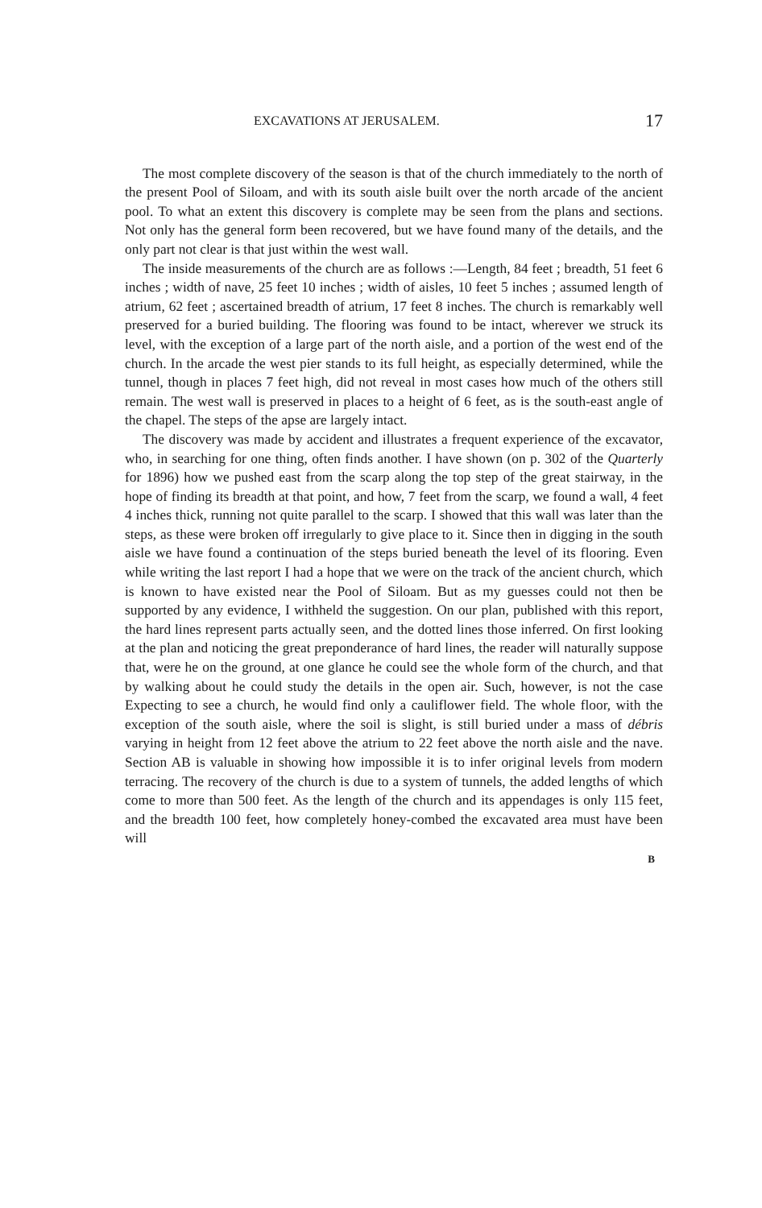EXCAVATIONS AT JERUSALEM. 17
The most complete discovery of the season is that of the church immediately to the north of the present Pool of Siloam, and with its south aisle built over the north arcade of the ancient pool. To what an extent this discovery is complete may be seen from the plans and sections. Not only has the general form been recovered, but we have found many of the details, and the only part not clear is that just within the west wall.
The inside measurements of the church are as follows :—Length, 84 feet ; breadth, 51 feet 6 inches ; width of nave, 25 feet 10 inches ; width of aisles, 10 feet 5 inches ; assumed length of atrium, 62 feet ; ascertained breadth of atrium, 17 feet 8 inches. The church is remarkably well preserved for a buried building. The flooring was found to be intact, wherever we struck its level, with the exception of a large part of the north aisle, and a portion of the west end of the church. In the arcade the west pier stands to its full height, as especially determined, while the tunnel, though in places 7 feet high, did not reveal in most cases how much of the others still remain. The west wall is preserved in places to a height of 6 feet, as is the south-east angle of the chapel. The steps of the apse are largely intact.
The discovery was made by accident and illustrates a frequent experience of the excavator, who, in searching for one thing, often finds another. I have shown (on p. 302 of the Quarterly for 1896) how we pushed east from the scarp along the top step of the great stairway, in the hope of finding its breadth at that point, and how, 7 feet from the scarp, we found a wall, 4 feet 4 inches thick, running not quite parallel to the scarp. I showed that this wall was later than the steps, as these were broken off irregularly to give place to it. Since then in digging in the south aisle we have found a continuation of the steps buried beneath the level of its flooring. Even while writing the last report I had a hope that we were on the track of the ancient church, which is known to have existed near the Pool of Siloam. But as my guesses could not then be supported by any evidence, I withheld the suggestion. On our plan, published with this report, the hard lines represent parts actually seen, and the dotted lines those inferred. On first looking at the plan and noticing the great preponderance of hard lines, the reader will naturally suppose that, were he on the ground, at one glance he could see the whole form of the church, and that by walking about he could study the details in the open air. Such, however, is not the case Expecting to see a church, he would find only a cauliflower field. The whole floor, with the exception of the south aisle, where the soil is slight, is still buried under a mass of débris varying in height from 12 feet above the atrium to 22 feet above the north aisle and the nave. Section AB is valuable in showing how impossible it is to infer original levels from modern terracing. The recovery of the church is due to a system of tunnels, the added lengths of which come to more than 500 feet. As the length of the church and its appendages is only 115 feet, and the breadth 100 feet, how completely honey-combed the excavated area must have been will
B